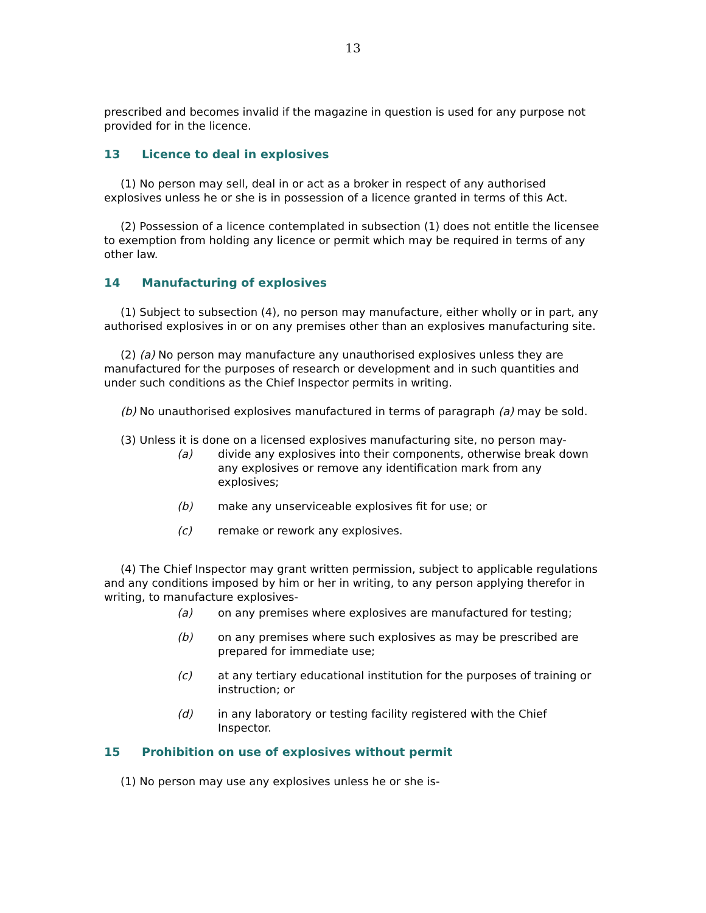13
prescribed and becomes invalid if the magazine in question is used for any purpose not provided for in the licence.
13 Licence to deal in explosives
(1) No person may sell, deal in or act as a broker in respect of any authorised explosives unless he or she is in possession of a licence granted in terms of this Act.
(2) Possession of a licence contemplated in subsection (1) does not entitle the licensee to exemption from holding any licence or permit which may be required in terms of any other law.
14 Manufacturing of explosives
(1) Subject to subsection (4), no person may manufacture, either wholly or in part, any authorised explosives in or on any premises other than an explosives manufacturing site.
(2) (a) No person may manufacture any unauthorised explosives unless they are manufactured for the purposes of research or development and in such quantities and under such conditions as the Chief Inspector permits in writing.
(b) No unauthorised explosives manufactured in terms of paragraph (a) may be sold.
(3) Unless it is done on a licensed explosives manufacturing site, no person may-
(a) divide any explosives into their components, otherwise break down any explosives or remove any identification mark from any explosives;
(b) make any unserviceable explosives fit for use; or
(c) remake or rework any explosives.
(4) The Chief Inspector may grant written permission, subject to applicable regulations and any conditions imposed by him or her in writing, to any person applying therefor in writing, to manufacture explosives-
(a) on any premises where explosives are manufactured for testing;
(b) on any premises where such explosives as may be prescribed are prepared for immediate use;
(c) at any tertiary educational institution for the purposes of training or instruction; or
(d) in any laboratory or testing facility registered with the Chief Inspector.
15 Prohibition on use of explosives without permit
(1) No person may use any explosives unless he or she is-